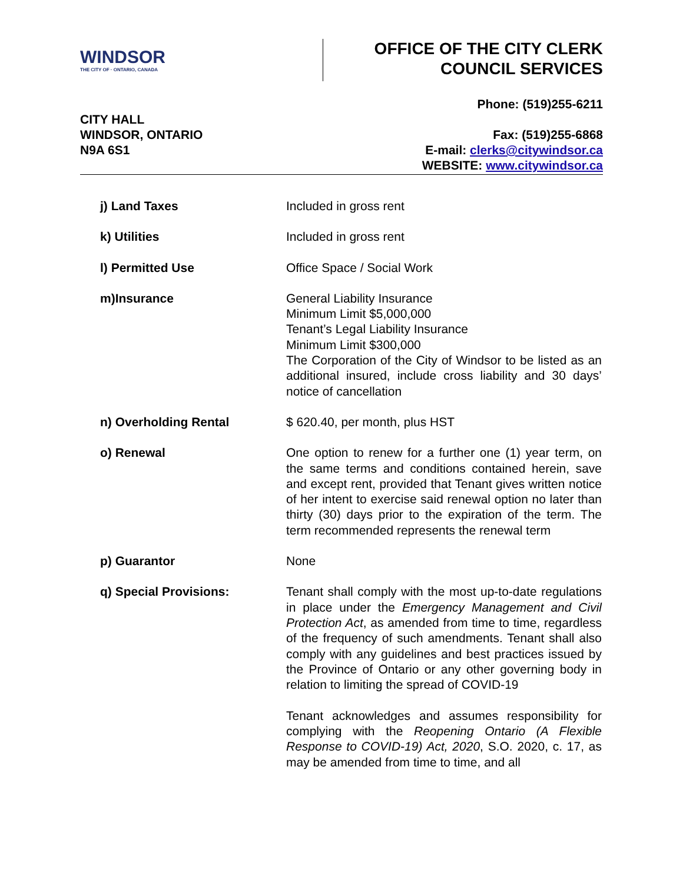WINDSOR
THE CITY OF · ONTARIO, CANADA
OFFICE OF THE CITY CLERK
COUNCIL SERVICES
CITY HALL
WINDSOR, ONTARIO
N9A 6S1
Phone: (519)255-6211
Fax: (519)255-6868
E-mail: clerks@citywindsor.ca
WEBSITE: www.citywindsor.ca
| j) Land Taxes | Included in gross rent |
| k) Utilities | Included in gross rent |
| l) Permitted Use | Office Space / Social Work |
| m)Insurance | General Liability Insurance Minimum Limit $5,000,000 Tenant’s Legal Liability Insurance Minimum Limit $300,000 The Corporation of the City of Windsor to be listed as an additional insured, include cross liability and 30 days’ notice of cancellation |
| n) Overholding Rental | $ 620.40, per month, plus HST |
| o) Renewal | One option to renew for a further one (1) year term, on the same terms and conditions contained herein, save and except rent, provided that Tenant gives written notice of her intent to exercise said renewal option no later than thirty (30) days prior to the expiration of the term. The term recommended represents the renewal term |
| p) Guarantor | None |
| q) Special Provisions: | Tenant shall comply with the most up-to-date regulations in place under the Emergency Management and Civil Protection Act , as amended from time to time, regardless of the frequency of such amendments. Tenant shall also comply with any guidelines and best practices issued by the Province of Ontario or any other governing body in relation to limiting the spread of COVID-19 Tenant acknowledges and assumes responsibility for complying with the Reopening Ontario (A Flexible Response to COVID-19) Act, 2020 , S.O. 2020, c. 17, as may be amended from time to time, and all |